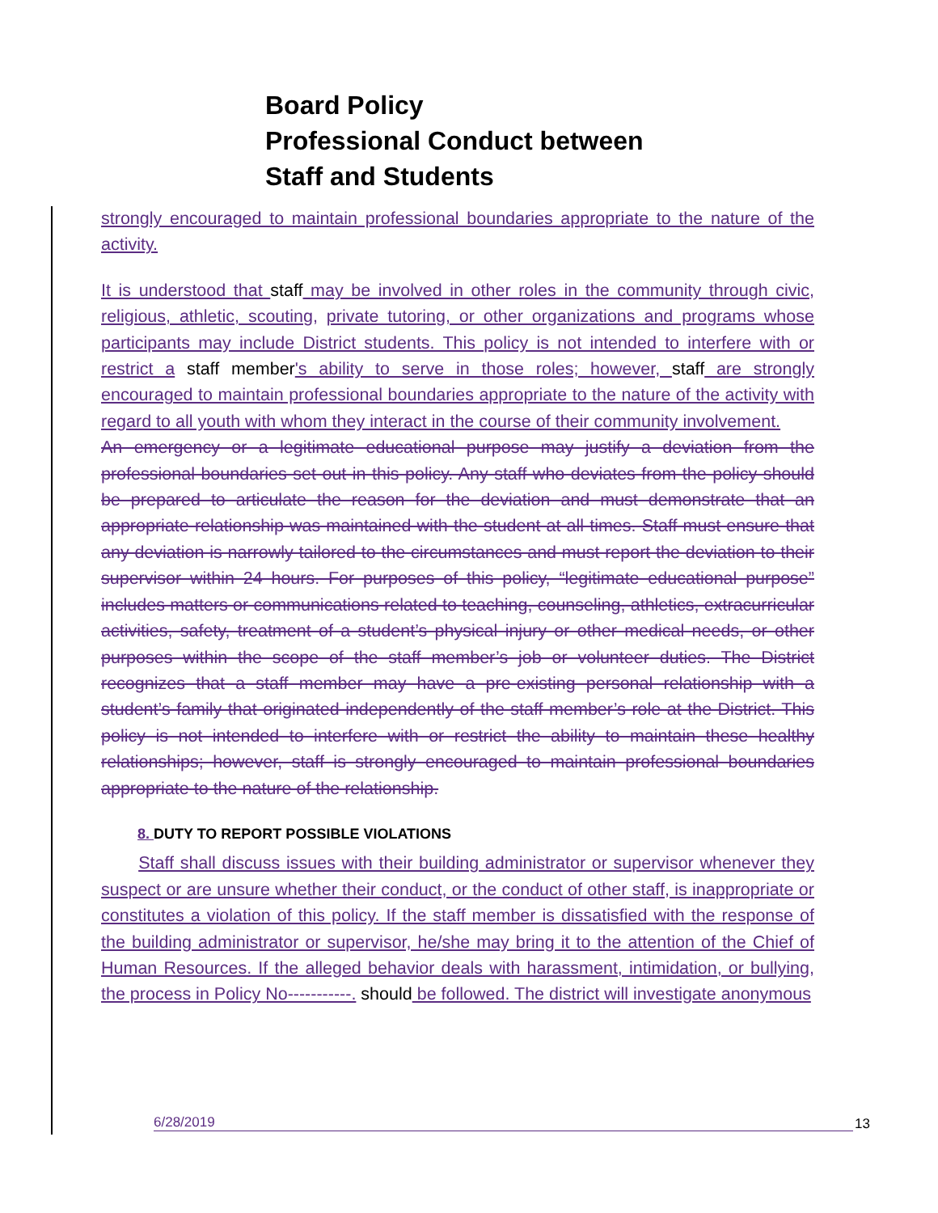Board Policy
Professional Conduct between
Staff and Students
strongly encouraged to maintain professional boundaries appropriate to the nature of the activity.
It is understood that staff may be involved in other roles in the community through civic, religious, athletic, scouting, private tutoring, or other organizations and programs whose participants may include District students. This policy is not intended to interfere with or restrict a staff member's ability to serve in those roles; however, staff are strongly encouraged to maintain professional boundaries appropriate to the nature of the activity with regard to all youth with whom they interact in the course of their community involvement.
An emergency or a legitimate educational purpose may justify a deviation from the professional boundaries set out in this policy. Any staff who deviates from the policy should be prepared to articulate the reason for the deviation and must demonstrate that an appropriate relationship was maintained with the student at all times. Staff must ensure that any deviation is narrowly tailored to the circumstances and must report the deviation to their supervisor within 24 hours. For purposes of this policy, “legitimate educational purpose” includes matters or communications related to teaching, counseling, athletics, extracurricular activities, safety, treatment of a student’s physical injury or other medical needs, or other purposes within the scope of the staff member’s job or volunteer duties. The District recognizes that a staff member may have a pre-existing personal relationship with a student’s family that originated independently of the staff member’s role at the District. This policy is not intended to interfere with or restrict the ability to maintain these healthy relationships; however, staff is strongly encouraged to maintain professional boundaries appropriate to the nature of the relationship.
8. DUTY TO REPORT POSSIBLE VIOLATIONS
Staff shall discuss issues with their building administrator or supervisor whenever they suspect or are unsure whether their conduct, or the conduct of other staff, is inappropriate or constitutes a violation of this policy. If the staff member is dissatisfied with the response of the building administrator or supervisor, he/she may bring it to the attention of the Chief of Human Resources. If the alleged behavior deals with harassment, intimidation, or bullying, the process in Policy No-----------. should be followed. The district will investigate anonymous
6/28/2019 13